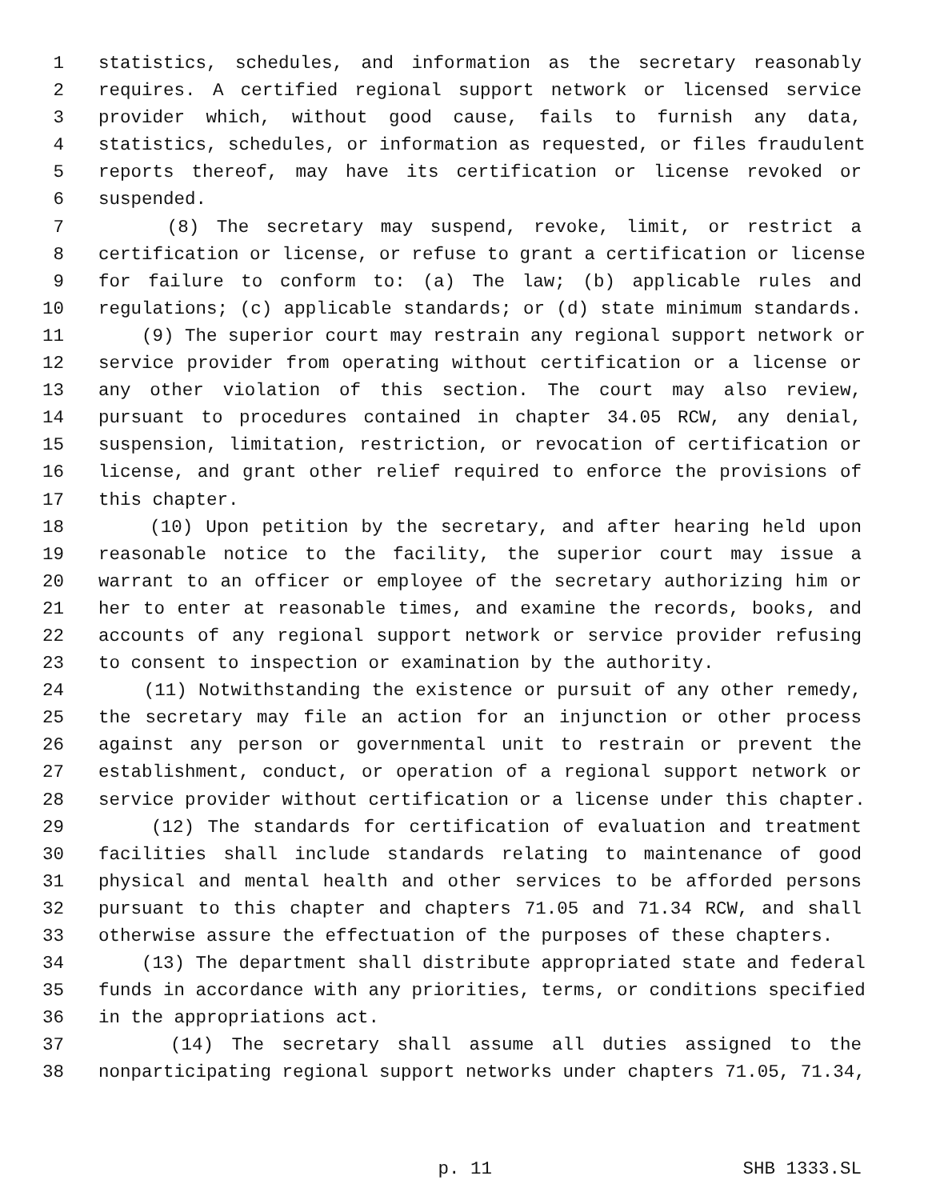1 statistics, schedules, and information as the secretary reasonably
2 requires. A certified regional support network or licensed service
3 provider which, without good cause, fails to furnish any data,
4 statistics, schedules, or information as requested, or files fraudulent
5 reports thereof, may have its certification or license revoked or
6 suspended.
7 (8) The secretary may suspend, revoke, limit, or restrict a
8 certification or license, or refuse to grant a certification or license
9 for failure to conform to: (a) The law; (b) applicable rules and
10 regulations; (c) applicable standards; or (d) state minimum standards.
11 (9) The superior court may restrain any regional support network or
12 service provider from operating without certification or a license or
13 any other violation of this section. The court may also review,
14 pursuant to procedures contained in chapter 34.05 RCW, any denial,
15 suspension, limitation, restriction, or revocation of certification or
16 license, and grant other relief required to enforce the provisions of
17 this chapter.
18 (10) Upon petition by the secretary, and after hearing held upon
19 reasonable notice to the facility, the superior court may issue a
20 warrant to an officer or employee of the secretary authorizing him or
21 her to enter at reasonable times, and examine the records, books, and
22 accounts of any regional support network or service provider refusing
23 to consent to inspection or examination by the authority.
24 (11) Notwithstanding the existence or pursuit of any other remedy,
25 the secretary may file an action for an injunction or other process
26 against any person or governmental unit to restrain or prevent the
27 establishment, conduct, or operation of a regional support network or
28 service provider without certification or a license under this chapter.
29 (12) The standards for certification of evaluation and treatment
30 facilities shall include standards relating to maintenance of good
31 physical and mental health and other services to be afforded persons
32 pursuant to this chapter and chapters 71.05 and 71.34 RCW, and shall
33 otherwise assure the effectuation of the purposes of these chapters.
34 (13) The department shall distribute appropriated state and federal
35 funds in accordance with any priorities, terms, or conditions specified
36 in the appropriations act.
37 (14) The secretary shall assume all duties assigned to the
38 nonparticipating regional support networks under chapters 71.05, 71.34,
p. 11 SHB 1333.SL